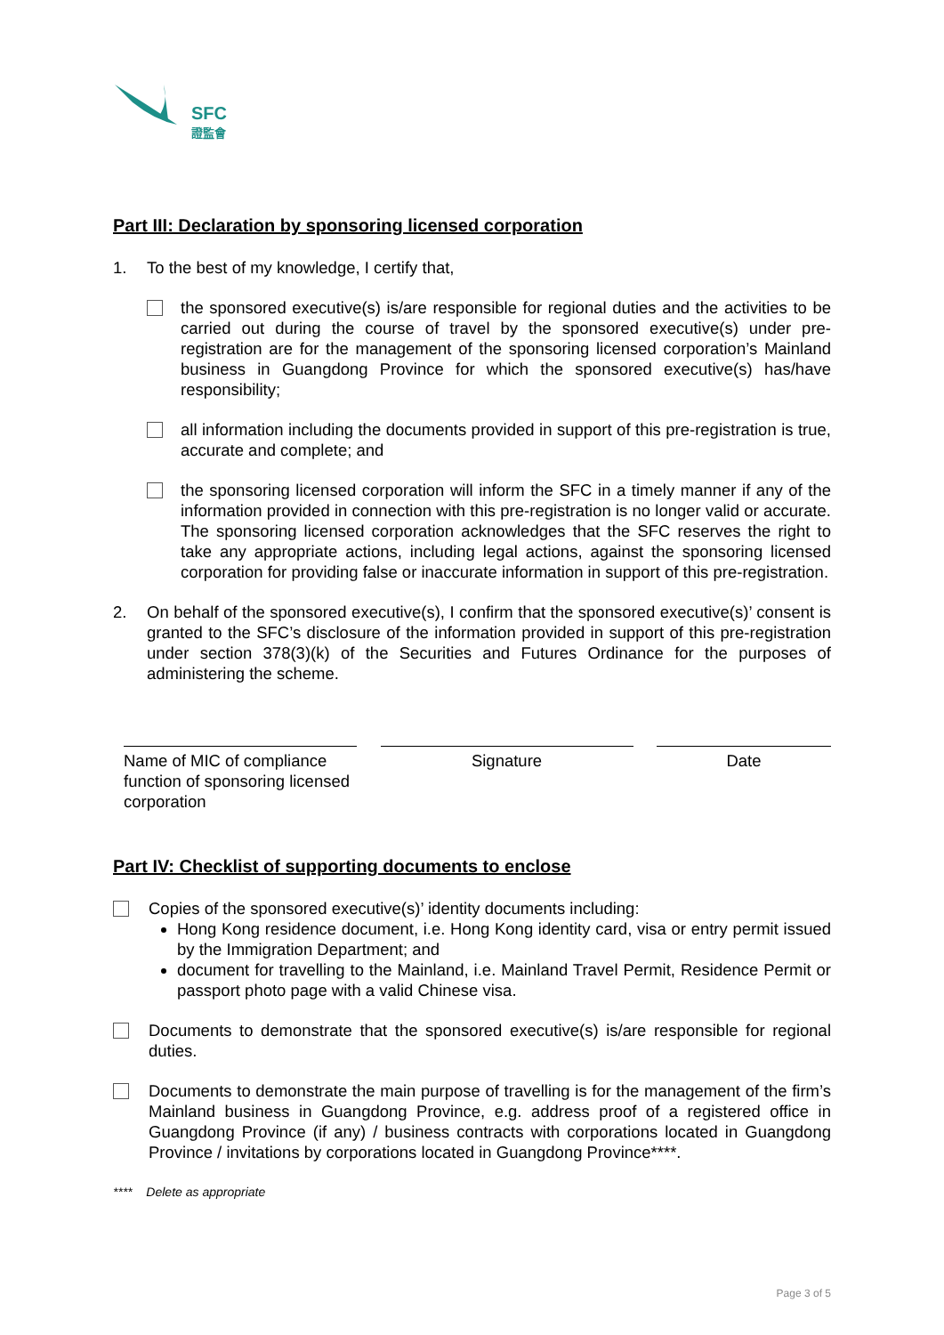SFC
證監會
Part III: Declaration by sponsoring licensed corporation
1. To the best of my knowledge, I certify that,
the sponsored executive(s) is/are responsible for regional duties and the activities to be carried out during the course of travel by the sponsored executive(s) under pre-registration are for the management of the sponsoring licensed corporation’s Mainland business in Guangdong Province for which the sponsored executive(s) has/have responsibility;
all information including the documents provided in support of this pre-registration is true, accurate and complete; and
the sponsoring licensed corporation will inform the SFC in a timely manner if any of the information provided in connection with this pre-registration is no longer valid or accurate. The sponsoring licensed corporation acknowledges that the SFC reserves the right to take any appropriate actions, including legal actions, against the sponsoring licensed corporation for providing false or inaccurate information in support of this pre-registration.
2. On behalf of the sponsored executive(s), I confirm that the sponsored executive(s)’ consent is granted to the SFC’s disclosure of the information provided in support of this pre-registration under section 378(3)(k) of the Securities and Futures Ordinance for the purposes of administering the scheme.
Name of MIC of compliance function of sponsoring licensed corporation
Signature Date
Part IV: Checklist of supporting documents to enclose
Copies of the sponsored executive(s)’ identity documents including:
Hong Kong residence document, i.e. Hong Kong identity card, visa or entry permit issued by the Immigration Department; and
document for travelling to the Mainland, i.e. Mainland Travel Permit, Residence Permit or passport photo page with a valid Chinese visa.
Documents to demonstrate that the sponsored executive(s) is/are responsible for regional duties.
Documents to demonstrate the main purpose of travelling is for the management of the firm’s Mainland business in Guangdong Province, e.g. address proof of a registered office in Guangdong Province (if any) / business contracts with corporations located in Guangdong Province / invitations by corporations located in Guangdong Province****.
**** Delete as appropriate
Page 3 of 5